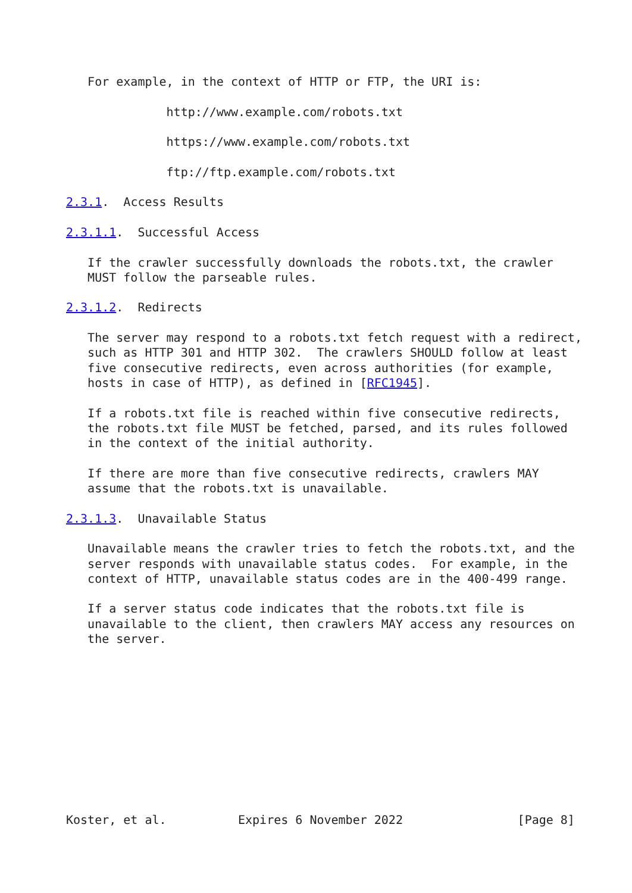For example, in the context of HTTP or FTP, the URI is:

              http://www.example.com/robots.txt

              https://www.example.com/robots.txt

              ftp://ftp.example.com/robots.txt

2.3.1.  Access Results

2.3.1.1.  Successful Access

   If the crawler successfully downloads the robots.txt, the crawler
   MUST follow the parseable rules.

2.3.1.2.  Redirects

   The server may respond to a robots.txt fetch request with a redirect,
   such as HTTP 301 and HTTP 302.  The crawlers SHOULD follow at least
   five consecutive redirects, even across authorities (for example,
   hosts in case of HTTP), as defined in [RFC1945].

   If a robots.txt file is reached within five consecutive redirects,
   the robots.txt file MUST be fetched, parsed, and its rules followed
   in the context of the initial authority.

   If there are more than five consecutive redirects, crawlers MAY
   assume that the robots.txt is unavailable.

2.3.1.3.  Unavailable Status

   Unavailable means the crawler tries to fetch the robots.txt, and the
   server responds with unavailable status codes.  For example, in the
   context of HTTP, unavailable status codes are in the 400-499 range.

   If a server status code indicates that the robots.txt file is
   unavailable to the client, then crawlers MAY access any resources on
   the server.











Koster, et al.          Expires 6 November 2022                [Page 8]